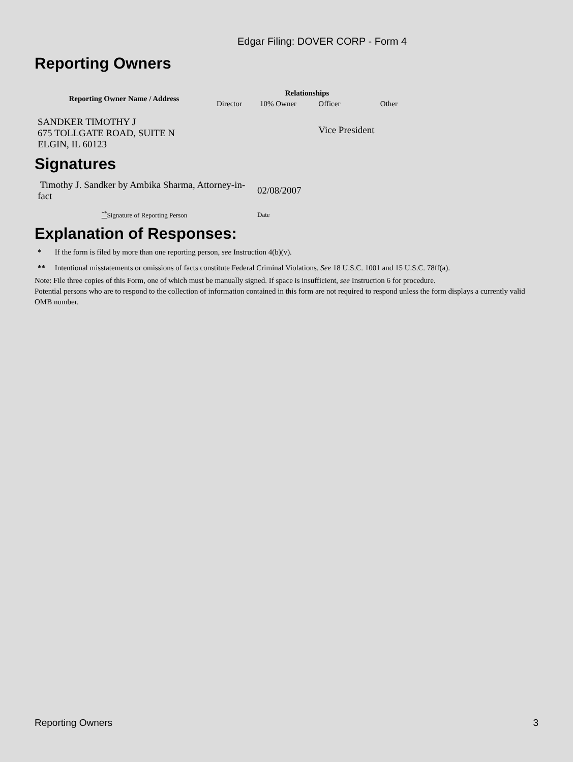Edgar Filing: DOVER CORP - Form 4
Reporting Owners
| Reporting Owner Name / Address | Relationships | | | |
| --- | --- | --- | --- | --- |
| | Director | 10% Owner | Officer | Other |
| SANDKER TIMOTHY J 675 TOLLGATE ROAD, SUITE N ELGIN, IL 60123 | | | Vice President | |
Signatures
| Timothy J. Sandker by Ambika Sharma, Attorney-in-fact | 02/08/2007 |
| <sup>**</sup> Signature of Reporting Person | Date |
Explanation of Responses:
* If the form is filed by more than one reporting person, see Instruction 4(b)(v).
** Intentional misstatements or omissions of facts constitute Federal Criminal Violations. See 18 U.S.C. 1001 and 15 U.S.C. 78ff(a).
Note: File three copies of this Form, one of which must be manually signed. If space is insufficient, see Instruction 6 for procedure.
Potential persons who are to respond to the collection of information contained in this form are not required to respond unless the form displays a currently valid OMB number.
Reporting Owners 3